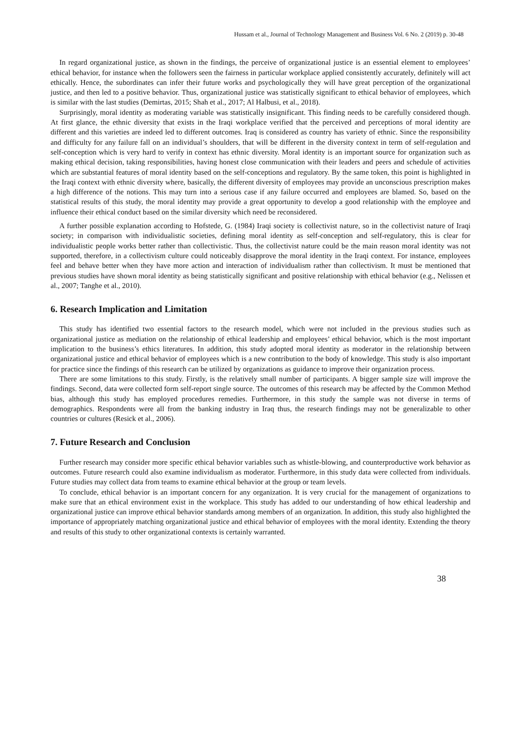Hussam et al., Journal of Technology Management and Business Vol. 6 No. 2 (2019) p. 30-48
In regard organizational justice, as shown in the findings, the perceive of organizational justice is an essential element to employees’ ethical behavior, for instance when the followers seen the fairness in particular workplace applied consistently accurately, definitely will act ethically. Hence, the subordinates can infer their future works and psychologically they will have great perception of the organizational justice, and then led to a positive behavior. Thus, organizational justice was statistically significant to ethical behavior of employees, which is similar with the last studies (Demirtas, 2015; Shah et al., 2017; Al Halbusi, et al., 2018).
Surprisingly, moral identity as moderating variable was statistically insignificant. This finding needs to be carefully considered though. At first glance, the ethnic diversity that exists in the Iraqi workplace verified that the perceived and perceptions of moral identity are different and this varieties are indeed led to different outcomes. Iraq is considered as country has variety of ethnic. Since the responsibility and difficulty for any failure fall on an individual’s shoulders, that will be different in the diversity context in term of self-regulation and self-conception which is very hard to verify in context has ethnic diversity. Moral identity is an important source for organization such as making ethical decision, taking responsibilities, having honest close communication with their leaders and peers and schedule of activities which are substantial features of moral identity based on the self-conceptions and regulatory. By the same token, this point is highlighted in the Iraqi context with ethnic diversity where, basically, the different diversity of employees may provide an unconscious prescription makes a high difference of the notions. This may turn into a serious case if any failure occurred and employees are blamed. So, based on the statistical results of this study, the moral identity may provide a great opportunity to develop a good relationship with the employee and influence their ethical conduct based on the similar diversity which need be reconsidered.
A further possible explanation according to Hofstede, G. (1984) Iraqi society is collectivist nature, so in the collectivist nature of Iraqi society; in comparison with individualistic societies, defining moral identity as self-conception and self-regulatory, this is clear for individualistic people works better rather than collectivistic. Thus, the collectivist nature could be the main reason moral identity was not supported, therefore, in a collectivism culture could noticeably disapprove the moral identity in the Iraqi context. For instance, employees feel and behave better when they have more action and interaction of individualism rather than collectivism. It must be mentioned that previous studies have shown moral identity as being statistically significant and positive relationship with ethical behavior (e.g., Nelissen et al., 2007; Tanghe et al., 2010).
6. Research Implication and Limitation
This study has identified two essential factors to the research model, which were not included in the previous studies such as organizational justice as mediation on the relationship of ethical leadership and employees’ ethical behavior, which is the most important implication to the business’s ethics literatures. In addition, this study adopted moral identity as moderator in the relationship between organizational justice and ethical behavior of employees which is a new contribution to the body of knowledge. This study is also important for practice since the findings of this research can be utilized by organizations as guidance to improve their organization process.
There are some limitations to this study. Firstly, is the relatively small number of participants. A bigger sample size will improve the findings. Second, data were collected form self-report single source. The outcomes of this research may be affected by the Common Method bias, although this study has employed procedures remedies. Furthermore, in this study the sample was not diverse in terms of demographics. Respondents were all from the banking industry in Iraq thus, the research findings may not be generalizable to other countries or cultures (Resick et al., 2006).
7. Future Research and Conclusion
Further research may consider more specific ethical behavior variables such as whistle-blowing, and counterproductive work behavior as outcomes. Future research could also examine individualism as moderator. Furthermore, in this study data were collected from individuals. Future studies may collect data from teams to examine ethical behavior at the group or team levels.
To conclude, ethical behavior is an important concern for any organization. It is very crucial for the management of organizations to make sure that an ethical environment exist in the workplace. This study has added to our understanding of how ethical leadership and organizational justice can improve ethical behavior standards among members of an organization. In addition, this study also highlighted the importance of appropriately matching organizational justice and ethical behavior of employees with the moral identity. Extending the theory and results of this study to other organizational contexts is certainly warranted.
38